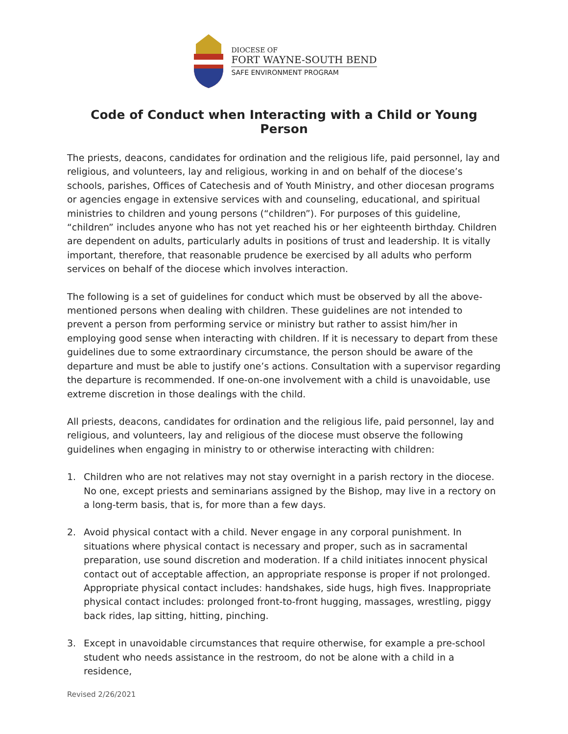DIOCESE OF
FORT WAYNE-SOUTH BEND
SAFE ENVIRONMENT PROGRAM
Code of Conduct when Interacting with a Child or Young Person
The priests, deacons, candidates for ordination and the religious life, paid personnel, lay and religious, and volunteers, lay and religious, working in and on behalf of the diocese’s schools, parishes, Offices of Catechesis and of Youth Ministry, and other diocesan programs or agencies engage in extensive services with and counseling, educational, and spiritual ministries to children and young persons (“children”). For purposes of this guideline, “children” includes anyone who has not yet reached his or her eighteenth birthday. Children are dependent on adults, particularly adults in positions of trust and leadership. It is vitally important, therefore, that reasonable prudence be exercised by all adults who perform services on behalf of the diocese which involves interaction.
The following is a set of guidelines for conduct which must be observed by all the above-mentioned persons when dealing with children. These guidelines are not intended to prevent a person from performing service or ministry but rather to assist him/her in employing good sense when interacting with children. If it is necessary to depart from these guidelines due to some extraordinary circumstance, the person should be aware of the departure and must be able to justify one’s actions. Consultation with a supervisor regarding the departure is recommended. If one-on-one involvement with a child is unavoidable, use extreme discretion in those dealings with the child.
All priests, deacons, candidates for ordination and the religious life, paid personnel, lay and religious, and volunteers, lay and religious of the diocese must observe the following guidelines when engaging in ministry to or otherwise interacting with children:
1. Children who are not relatives may not stay overnight in a parish rectory in the diocese. No one, except priests and seminarians assigned by the Bishop, may live in a rectory on a long-term basis, that is, for more than a few days.
2. Avoid physical contact with a child. Never engage in any corporal punishment. In situations where physical contact is necessary and proper, such as in sacramental preparation, use sound discretion and moderation. If a child initiates innocent physical contact out of acceptable affection, an appropriate response is proper if not prolonged. Appropriate physical contact includes: handshakes, side hugs, high fives. Inappropriate physical contact includes: prolonged front-to-front hugging, massages, wrestling, piggy back rides, lap sitting, hitting, pinching.
3. Except in unavoidable circumstances that require otherwise, for example a pre-school student who needs assistance in the restroom, do not be alone with a child in a residence,
Revised 2/26/2021